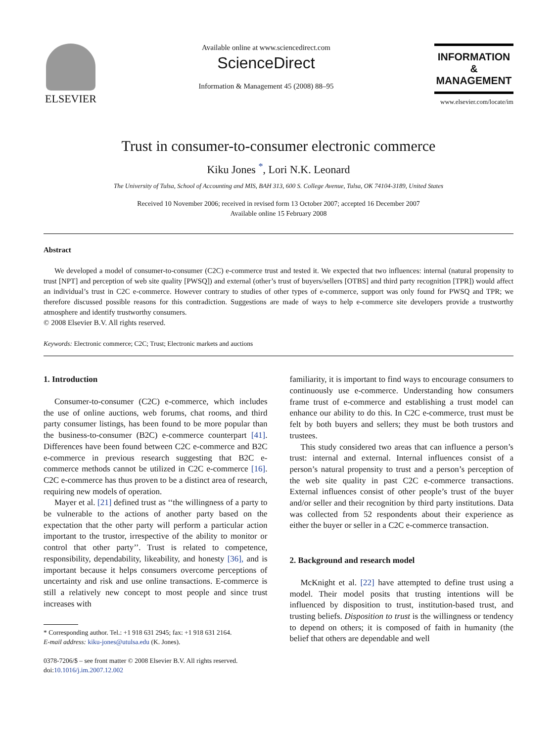ELSEVIER
Available online at www.sciencedirect.com
ScienceDirect
Information & Management 45 (2008) 88–95
INFORMATION
&
MANAGEMENT
www.elsevier.com/locate/im
Trust in consumer-to-consumer electronic commerce
Kiku Jones <sup>*</sup>, Lori N.K. Leonard
The University of Tulsa, School of Accounting and MIS, BAH 313, 600 S. College Avenue, Tulsa, OK 74104-3189, United States
Received 10 November 2006; received in revised form 13 October 2007; accepted 16 December 2007
Available online 15 February 2008
Abstract
We developed a model of consumer-to-consumer (C2C) e-commerce trust and tested it. We expected that two influences: internal (natural propensity to trust [NPT] and perception of web site quality [PWSQ]) and external (other’s trust of buyers/sellers [OTBS] and third party recognition [TPR]) would affect an individual’s trust in C2C e-commerce. However contrary to studies of other types of e-commerce, support was only found for PWSQ and TPR; we therefore discussed possible reasons for this contradiction. Suggestions are made of ways to help e-commerce site developers provide a trustworthy atmosphere and identify trustworthy consumers.
© 2008 Elsevier B.V. All rights reserved.
Keywords: Electronic commerce; C2C; Trust; Electronic markets and auctions
1. Introduction
Consumer-to-consumer (C2C) e-commerce, which includes the use of online auctions, web forums, chat rooms, and third party consumer listings, has been found to be more popular than the business-to-consumer (B2C) e-commerce counterpart [41]. Differences have been found between C2C e-commerce and B2C e-commerce in previous research suggesting that B2C e-commerce methods cannot be utilized in C2C e-commerce [16]. C2C e-commerce has thus proven to be a distinct area of research, requiring new models of operation.
Mayer et al. [21] defined trust as ‘‘the willingness of a party to be vulnerable to the actions of another party based on the expectation that the other party will perform a particular action important to the trustor, irrespective of the ability to monitor or control that other party’’. Trust is related to competence, responsibility, dependability, likeability, and honesty [36], and is important because it helps consumers overcome perceptions of uncertainty and risk and use online transactions. E-commerce is still a relatively new concept to most people and since trust increases with
* Corresponding author. Tel.: +1 918 631 2945; fax: +1 918 631 2164.
E-mail address: kiku-jones@utulsa.edu (K. Jones).
0378-7206/$ – see front matter © 2008 Elsevier B.V. All rights reserved.
doi:10.1016/j.im.2007.12.002
familiarity, it is important to find ways to encourage consumers to continuously use e-commerce. Understanding how consumers frame trust of e-commerce and establishing a trust model can enhance our ability to do this. In C2C e-commerce, trust must be felt by both buyers and sellers; they must be both trustors and trustees.
This study considered two areas that can influence a person’s trust: internal and external. Internal influences consist of a person’s natural propensity to trust and a person’s perception of the web site quality in past C2C e-commerce transactions. External influences consist of other people’s trust of the buyer and/or seller and their recognition by third party institutions. Data was collected from 52 respondents about their experience as either the buyer or seller in a C2C e-commerce transaction.
2. Background and research model
McKnight et al. [22] have attempted to define trust using a model. Their model posits that trusting intentions will be influenced by disposition to trust, institution-based trust, and trusting beliefs. Disposition to trust is the willingness or tendency to depend on others; it is composed of faith in humanity (the belief that others are dependable and well